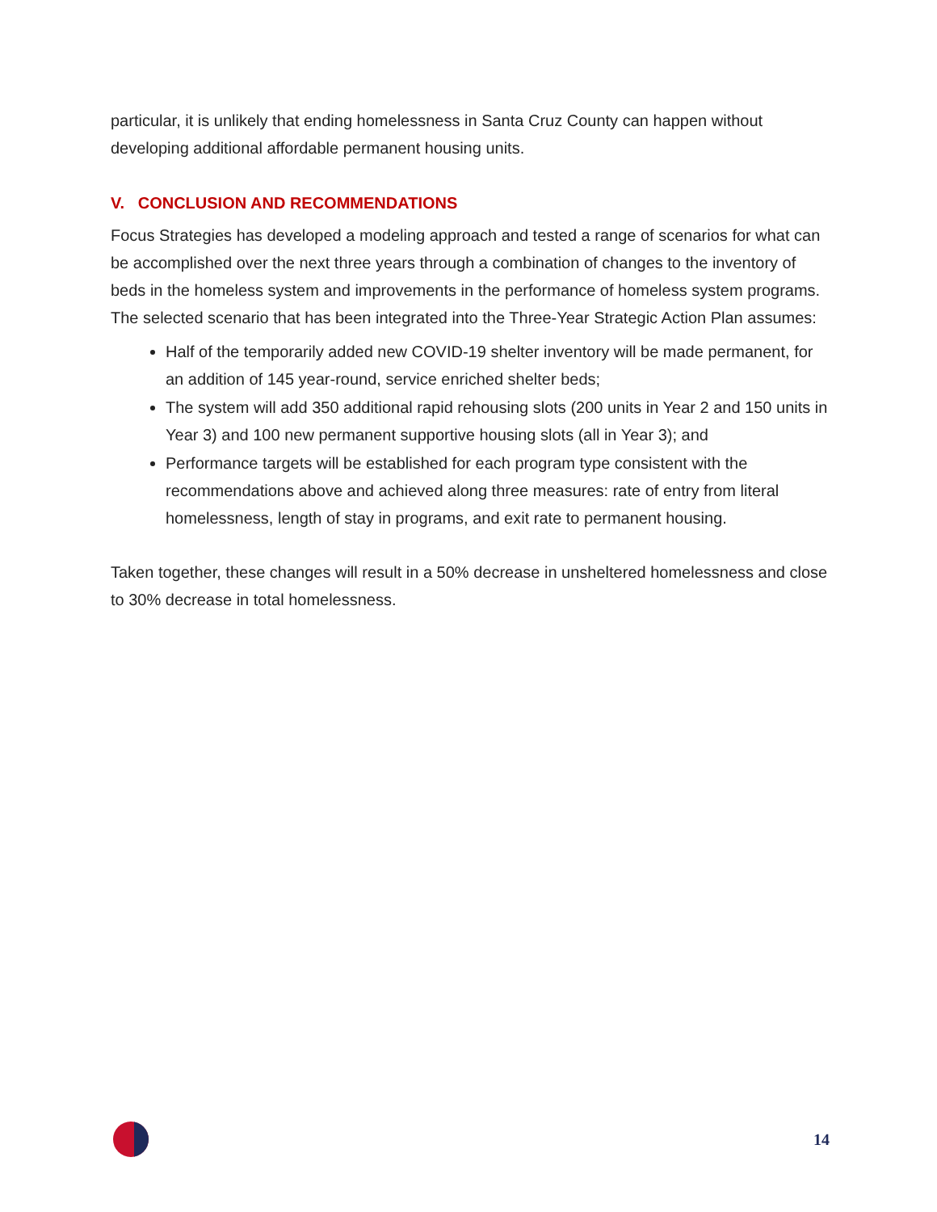particular, it is unlikely that ending homelessness in Santa Cruz County can happen without developing additional affordable permanent housing units.
V. CONCLUSION AND RECOMMENDATIONS
Focus Strategies has developed a modeling approach and tested a range of scenarios for what can be accomplished over the next three years through a combination of changes to the inventory of beds in the homeless system and improvements in the performance of homeless system programs. The selected scenario that has been integrated into the Three-Year Strategic Action Plan assumes:
Half of the temporarily added new COVID-19 shelter inventory will be made permanent, for an addition of 145 year-round, service enriched shelter beds;
The system will add 350 additional rapid rehousing slots (200 units in Year 2 and 150 units in Year 3) and 100 new permanent supportive housing slots (all in Year 3); and
Performance targets will be established for each program type consistent with the recommendations above and achieved along three measures: rate of entry from literal homelessness, length of stay in programs, and exit rate to permanent housing.
Taken together, these changes will result in a 50% decrease in unsheltered homelessness and close to 30% decrease in total homelessness.
14